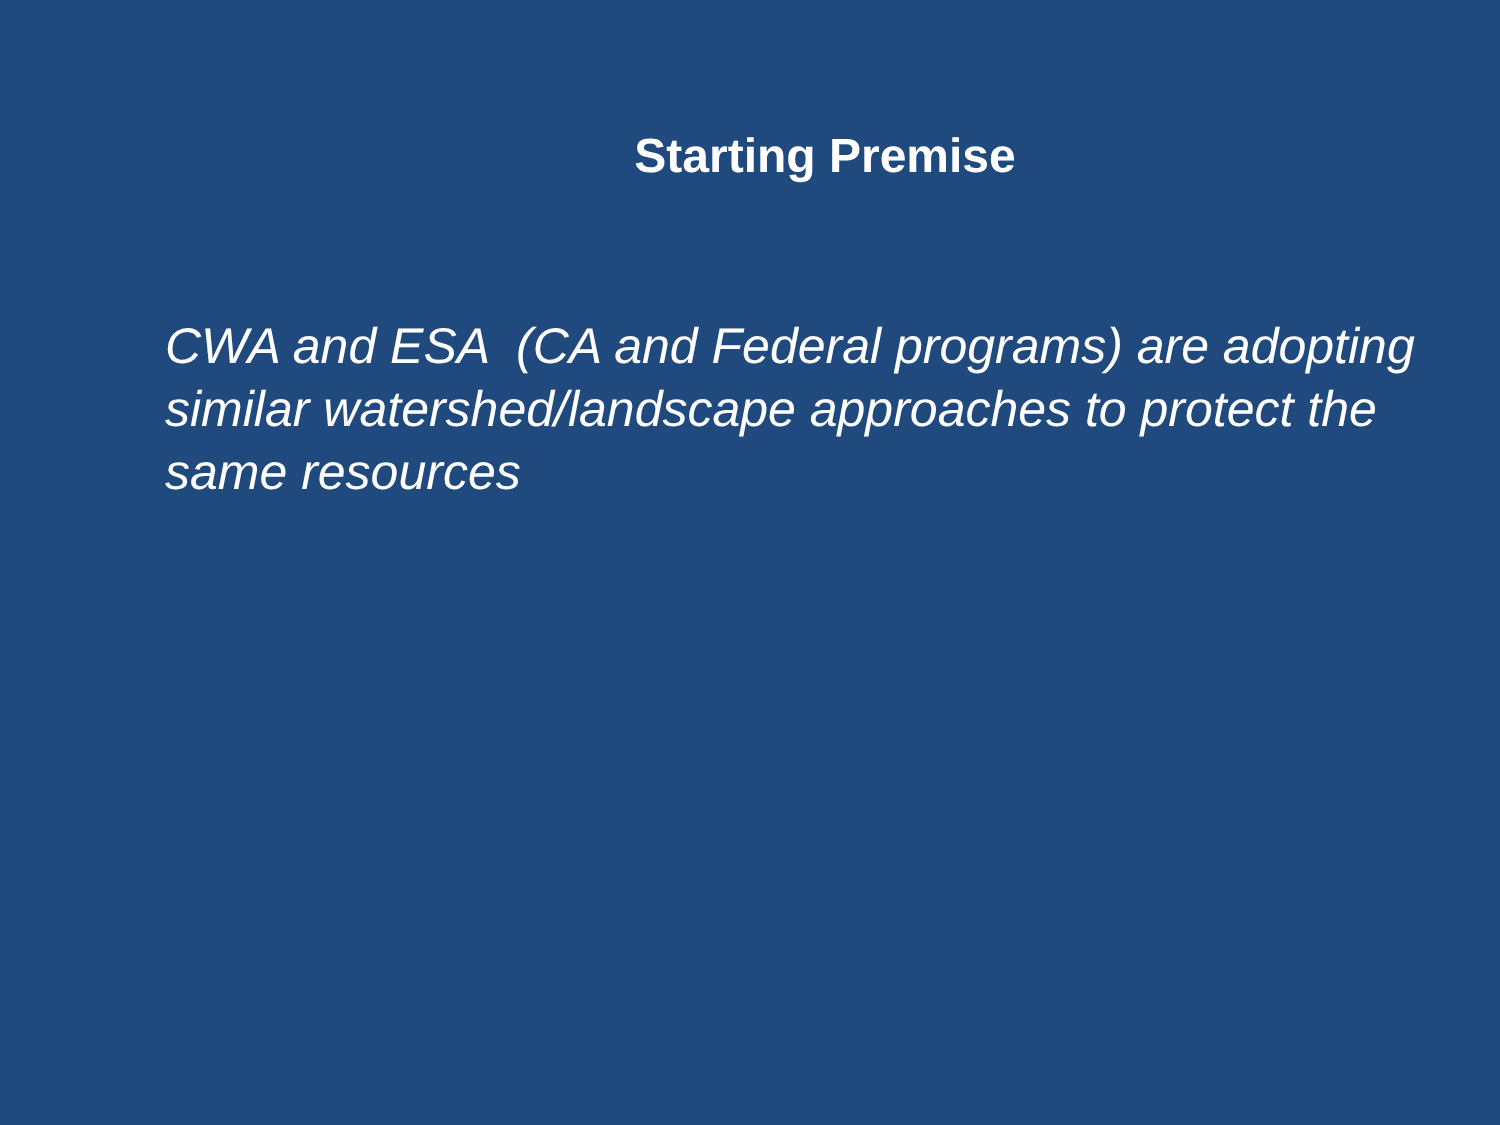Starting Premise
CWA and ESA (CA and Federal programs) are adopting similar watershed/landscape approaches to protect the same resources